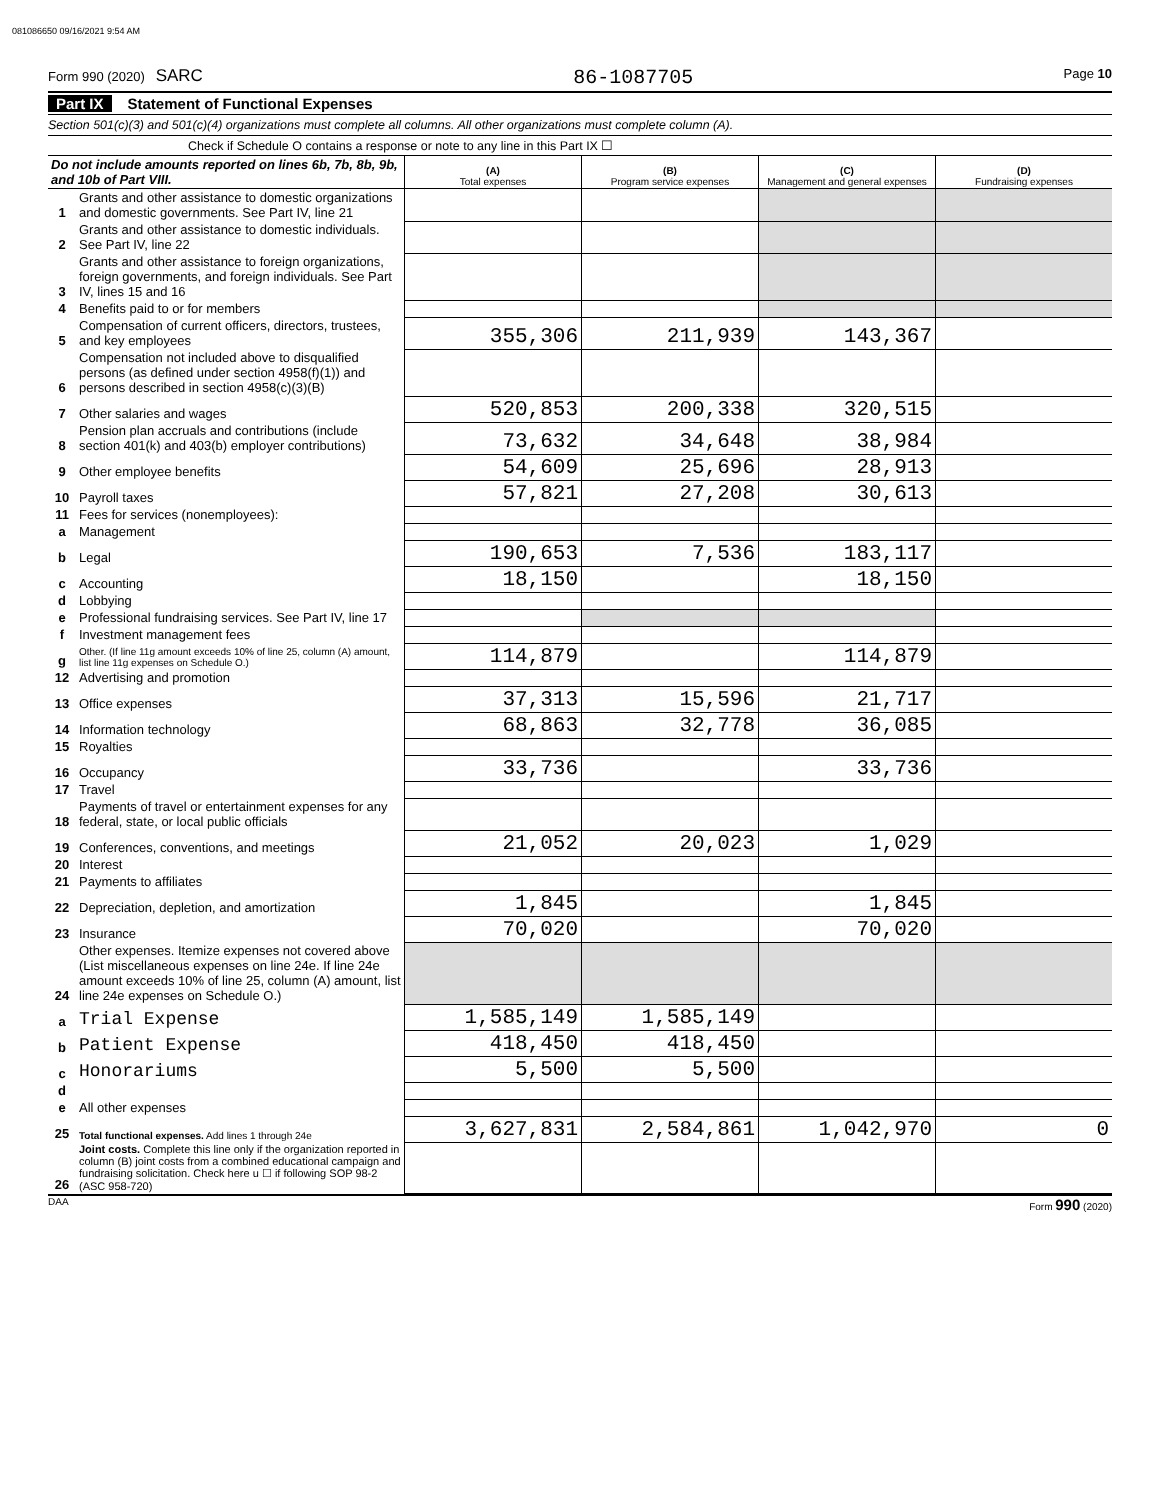081086650 09/16/2021 9:54 AM
Form 990 (2020) SARC 86-1087705 Page 10
Part IX Statement of Functional Expenses
Section 501(c)(3) and 501(c)(4) organizations must complete all columns. All other organizations must complete column (A).
Check if Schedule O contains a response or note to any line in this Part IX ☐
| Do not include amounts reported on lines 6b, 7b, 8b, 9b, and 10b of Part VIII. | | (A) Total expenses | (B) Program service expenses | (C) Management and general expenses | (D) Fundraising expenses |
| 1 | Grants and other assistance to domestic organizations and domestic governments. See Part IV, line 21 | | | | |
| 2 | Grants and other assistance to domestic individuals. See Part IV, line 22 | | | | |
| 3 | Grants and other assistance to foreign organizations, foreign governments, and foreign individuals. See Part IV, lines 15 and 16 | | | | |
| 4 | Benefits paid to or for members | | | | |
| 5 | Compensation of current officers, directors, trustees, and key employees | 355,306 | 211,939 | 143,367 | |
| 6 | Compensation not included above to disqualified persons (as defined under section 4958(f)(1)) and persons described in section 4958(c)(3)(B) | | | | |
| 7 | Other salaries and wages | 520,853 | 200,338 | 320,515 | |
| 8 | Pension plan accruals and contributions (include section 401(k) and 403(b) employer contributions) | 73,632 | 34,648 | 38,984 | |
| 9 | Other employee benefits | 54,609 | 25,696 | 28,913 | |
| 10 | Payroll taxes | 57,821 | 27,208 | 30,613 | |
| 11 | Fees for services (nonemployees): | | | | |
| a | Management | | | | |
| b | Legal | 190,653 | 7,536 | 183,117 | |
| c | Accounting | 18,150 | | 18,150 | |
| d | Lobbying | | | | |
| e | Professional fundraising services. See Part IV, line 17 | | | | |
| f | Investment management fees | | | | |
| g | Other. (If line 11g amount exceeds 10% of line 25, column (A) amount, list line 11g expenses on Schedule O.) | 114,879 | | 114,879 | |
| 12 | Advertising and promotion | | | | |
| 13 | Office expenses | 37,313 | 15,596 | 21,717 | |
| 14 | Information technology | 68,863 | 32,778 | 36,085 | |
| 15 | Royalties | | | | |
| 16 | Occupancy | 33,736 | | 33,736 | |
| 17 | Travel | | | | |
| 18 | Payments of travel or entertainment expenses for any federal, state, or local public officials | | | | |
| 19 | Conferences, conventions, and meetings | 21,052 | 20,023 | 1,029 | |
| 20 | Interest | | | | |
| 21 | Payments to affiliates | | | | |
| 22 | Depreciation, depletion, and amortization | 1,845 | | 1,845 | |
| 23 | Insurance | 70,020 | | 70,020 | |
| 24 | Other expenses. Itemize expenses not covered above (List miscellaneous expenses on line 24e. If line 24e amount exceeds 10% of line 25, column (A) amount, list line 24e expenses on Schedule O.) | | | | |
| a | Trial Expense | 1,585,149 | 1,585,149 | | |
| b | Patient Expense | 418,450 | 418,450 | | |
| c | Honorariums | 5,500 | 5,500 | | |
| d | | | | | |
| e | All other expenses | | | | |
| 25 | Total functional expenses. Add lines 1 through 24e | 3,627,831 | 2,584,861 | 1,042,970 | 0 |
| 26 | Joint costs. Complete this line only if the organization reported in column (B) joint costs from a combined educational campaign and fundraising solicitation. Check here u ☐ if following SOP 98-2 (ASC 958-720) | | | | |
DAA Form 990 (2020)